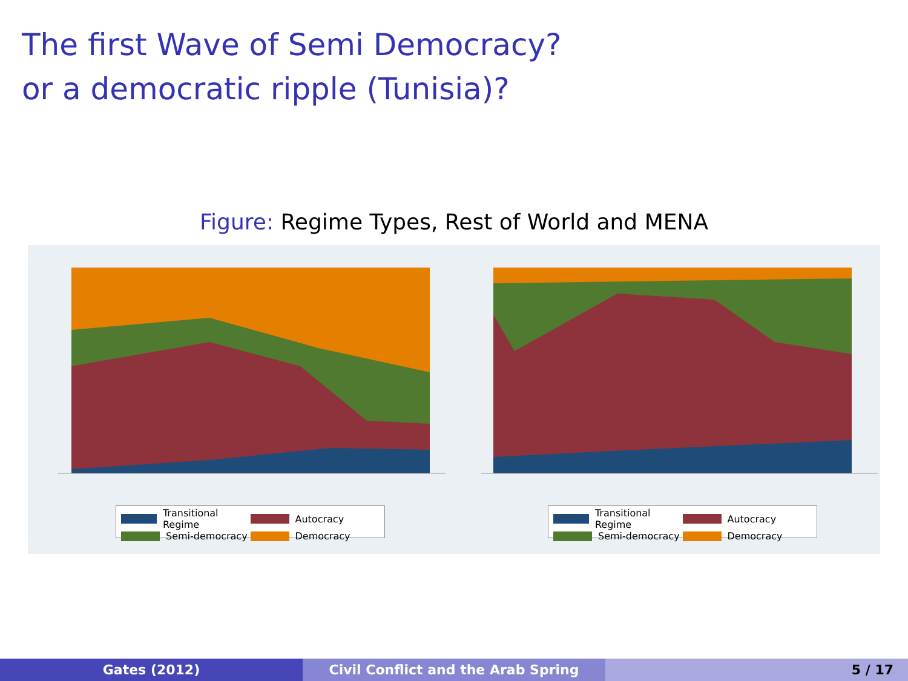The first Wave of Semi Democracy?
or a democratic ripple (Tunisia)?
Figure: Regime Types, Rest of World and MENA
Transitional Regime
Autocracy
Semi-democracy
Democracy
Transitional Regime
Autocracy
Semi-democracy
Democracy
Gates (2012) Civil Conflict and the Arab Spring 5 / 17